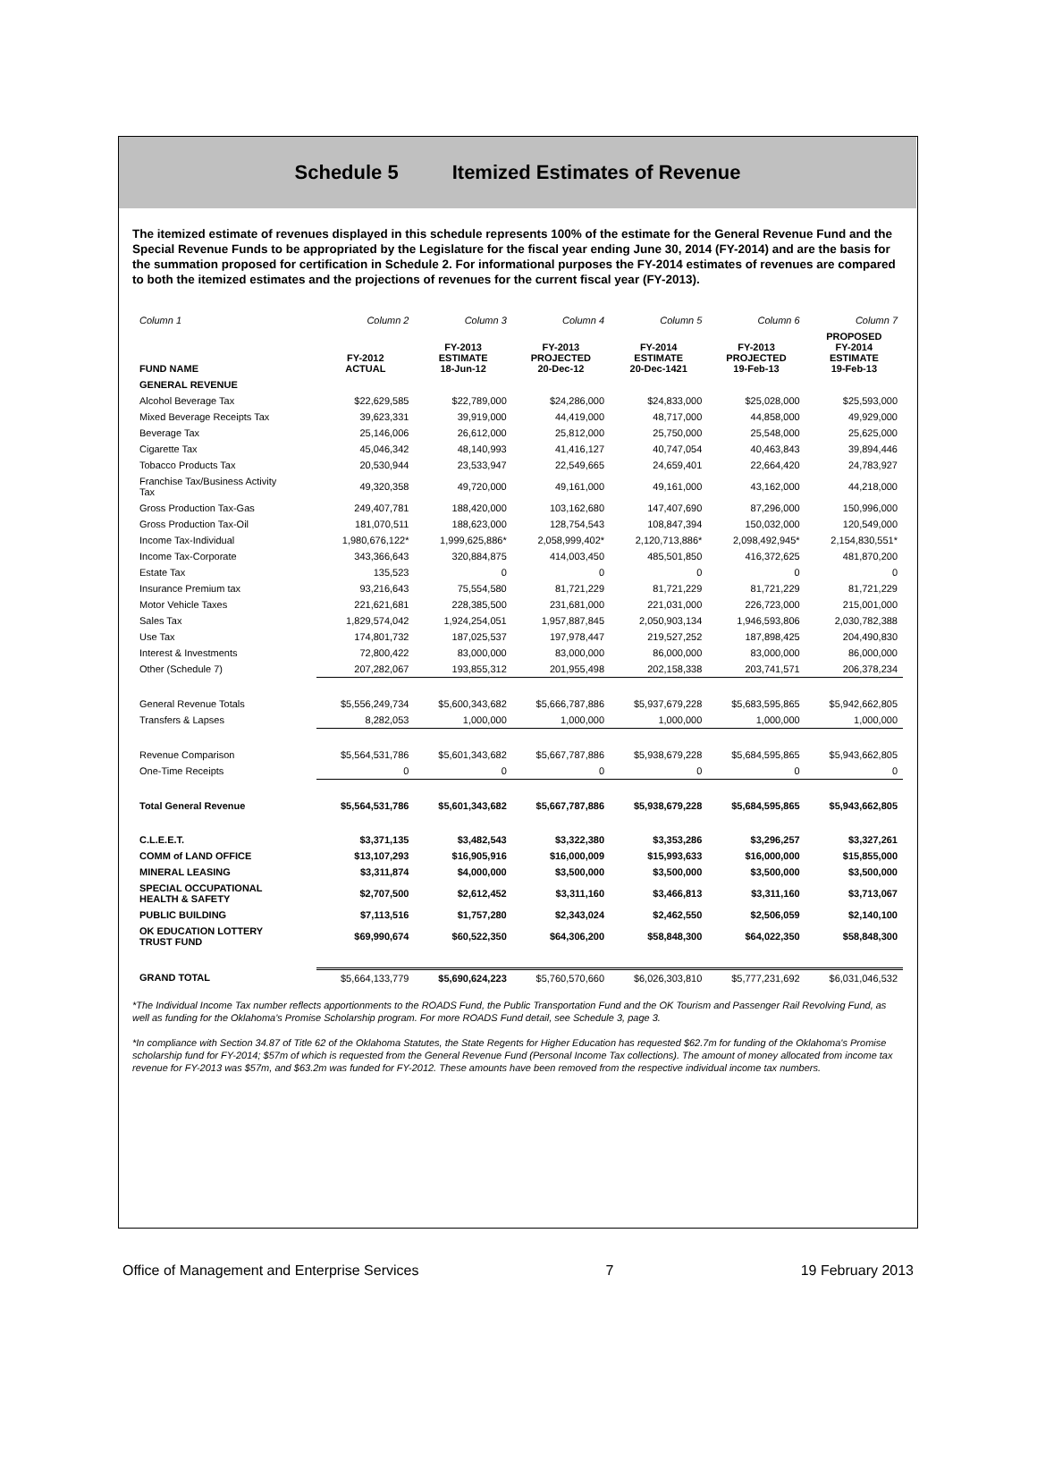Schedule 5 Itemized Estimates of Revenue
The itemized estimate of revenues displayed in this schedule represents 100% of the estimate for the General Revenue Fund and the Special Revenue Funds to be appropriated by the Legislature for the fiscal year ending June 30, 2014 (FY-2014) and are the basis for the summation proposed for certification in Schedule 2. For informational purposes the FY-2014 estimates of revenues are compared to both the itemized estimates and the projections of revenues for the current fiscal year (FY-2013).
| Column 1 | Column 2 | Column 3 | Column 4 | Column 5 | Column 6 | Column 7 |
| FUND NAME | FY-2012 ACTUAL | FY-2013 ESTIMATE 18-Jun-12 | FY-2013 PROJECTED 20-Dec-12 | FY-2014 ESTIMATE 20-Dec-1421 | FY-2013 PROJECTED 19-Feb-13 | PROPOSED FY-2014 ESTIMATE 19-Feb-13 |
| GENERAL REVENUE | | | | | | |
| Alcohol Beverage Tax | $22,629,585 | $22,789,000 | $24,286,000 | $24,833,000 | $25,028,000 | $25,593,000 |
| Mixed Beverage Receipts Tax | 39,623,331 | 39,919,000 | 44,419,000 | 48,717,000 | 44,858,000 | 49,929,000 |
| Beverage Tax | 25,146,006 | 26,612,000 | 25,812,000 | 25,750,000 | 25,548,000 | 25,625,000 |
| Cigarette Tax | 45,046,342 | 48,140,993 | 41,416,127 | 40,747,054 | 40,463,843 | 39,894,446 |
| Tobacco Products Tax | 20,530,944 | 23,533,947 | 22,549,665 | 24,659,401 | 22,664,420 | 24,783,927 |
| Franchise Tax/Business Activity Tax | 49,320,358 | 49,720,000 | 49,161,000 | 49,161,000 | 43,162,000 | 44,218,000 |
| Gross Production Tax-Gas | 249,407,781 | 188,420,000 | 103,162,680 | 147,407,690 | 87,296,000 | 150,996,000 |
| Gross Production Tax-Oil | 181,070,511 | 188,623,000 | 128,754,543 | 108,847,394 | 150,032,000 | 120,549,000 |
| Income Tax-Individual | 1,980,676,122* | 1,999,625,886* | 2,058,999,402* | 2,120,713,886* | 2,098,492,945* | 2,154,830,551* |
| Income Tax-Corporate | 343,366,643 | 320,884,875 | 414,003,450 | 485,501,850 | 416,372,625 | 481,870,200 |
| Estate Tax | 135,523 | 0 | 0 | 0 | 0 | 0 |
| Insurance Premium tax | 93,216,643 | 75,554,580 | 81,721,229 | 81,721,229 | 81,721,229 | 81,721,229 |
| Motor Vehicle Taxes | 221,621,681 | 228,385,500 | 231,681,000 | 221,031,000 | 226,723,000 | 215,001,000 |
| Sales Tax | 1,829,574,042 | 1,924,254,051 | 1,957,887,845 | 2,050,903,134 | 1,946,593,806 | 2,030,782,388 |
| Use Tax | 174,801,732 | 187,025,537 | 197,978,447 | 219,527,252 | 187,898,425 | 204,490,830 |
| Interest & Investments | 72,800,422 | 83,000,000 | 83,000,000 | 86,000,000 | 83,000,000 | 86,000,000 |
| Other (Schedule 7) | 207,282,067 | 193,855,312 | 201,955,498 | 202,158,338 | 203,741,571 | 206,378,234 |
| General Revenue Totals | $5,556,249,734 | $5,600,343,682 | $5,666,787,886 | $5,937,679,228 | $5,683,595,865 | $5,942,662,805 |
| Transfers & Lapses | 8,282,053 | 1,000,000 | 1,000,000 | 1,000,000 | 1,000,000 | 1,000,000 |
| Revenue Comparison | $5,564,531,786 | $5,601,343,682 | $5,667,787,886 | $5,938,679,228 | $5,684,595,865 | $5,943,662,805 |
| One-Time Receipts | 0 | 0 | 0 | 0 | 0 | 0 |
| Total General Revenue | $5,564,531,786 | $5,601,343,682 | $5,667,787,886 | $5,938,679,228 | $5,684,595,865 | $5,943,662,805 |
| C.L.E.E.T. | $3,371,135 | $3,482,543 | $3,322,380 | $3,353,286 | $3,296,257 | $3,327,261 |
| COMM of LAND OFFICE | $13,107,293 | $16,905,916 | $16,000,009 | $15,993,633 | $16,000,000 | $15,855,000 |
| MINERAL LEASING | $3,311,874 | $4,000,000 | $3,500,000 | $3,500,000 | $3,500,000 | $3,500,000 |
| SPECIAL OCCUPATIONAL HEALTH & SAFETY | $2,707,500 | $2,612,452 | $3,311,160 | $3,466,813 | $3,311,160 | $3,713,067 |
| PUBLIC BUILDING | $7,113,516 | $1,757,280 | $2,343,024 | $2,462,550 | $2,506,059 | $2,140,100 |
| OK EDUCATION LOTTERY TRUST FUND | $69,990,674 | $60,522,350 | $64,306,200 | $58,848,300 | $64,022,350 | $58,848,300 |
| GRAND TOTAL | $5,664,133,779 | $5,690,624,223 | $5,760,570,660 | $6,026,303,810 | $5,777,231,692 | $6,031,046,532 |
*The Individual Income Tax number reflects apportionments to the ROADS Fund, the Public Transportation Fund and the OK Tourism and Passenger Rail Revolving Fund, as well as funding for the Oklahoma's Promise Scholarship program. For more ROADS Fund detail, see Schedule 3, page 3.
*In compliance with Section 34.87 of Title 62 of the Oklahoma Statutes, the State Regents for Higher Education has requested $62.7m for funding of the Oklahoma's Promise scholarship fund for FY-2014; $57m of which is requested from the General Revenue Fund (Personal Income Tax collections). The amount of money allocated from income tax revenue for FY-2013 was $57m, and $63.2m was funded for FY-2012. These amounts have been removed from the respective individual income tax numbers.
Office of Management and Enterprise Services 7 19 February 2013